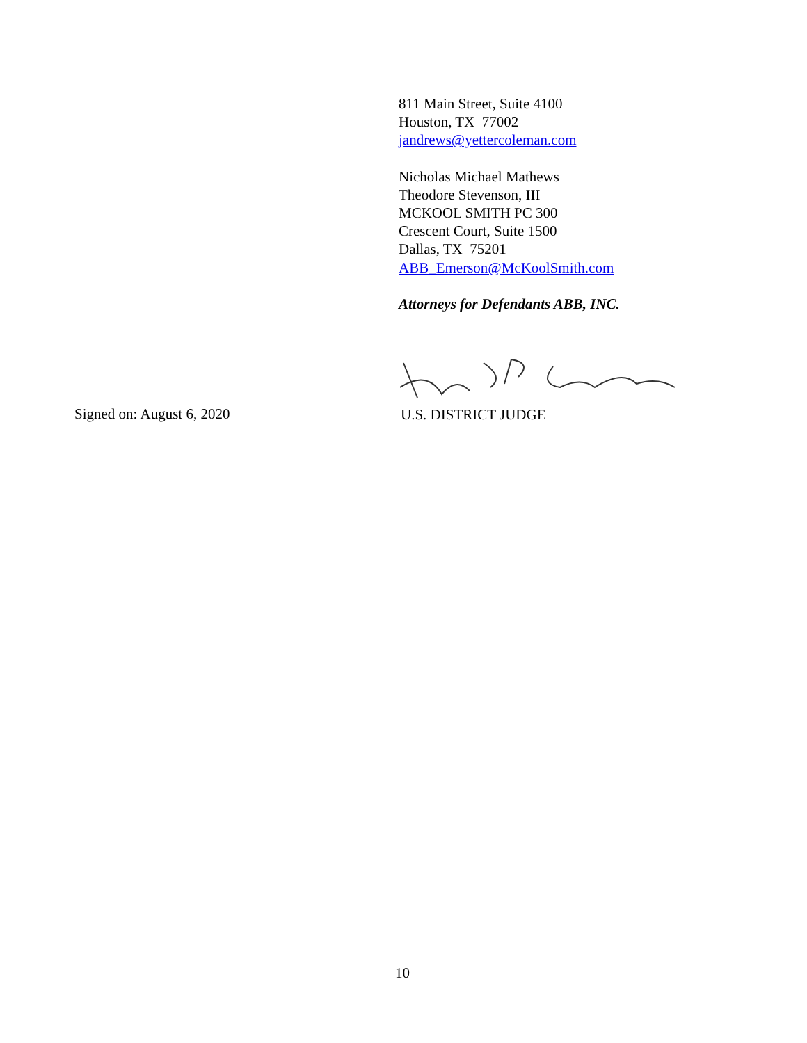811 Main Street, Suite 4100
Houston, TX 77002
jandrews@yettercoleman.com
Nicholas Michael Mathews
Theodore Stevenson, III
MCKOOL SMITH PC 300
Crescent Court, Suite 1500
Dallas, TX 75201
ABB_Emerson@McKoolSmith.com
Attorneys for Defendants ABB, INC.
Signed on: August 6, 2020 U.S. DISTRICT JUDGE
10